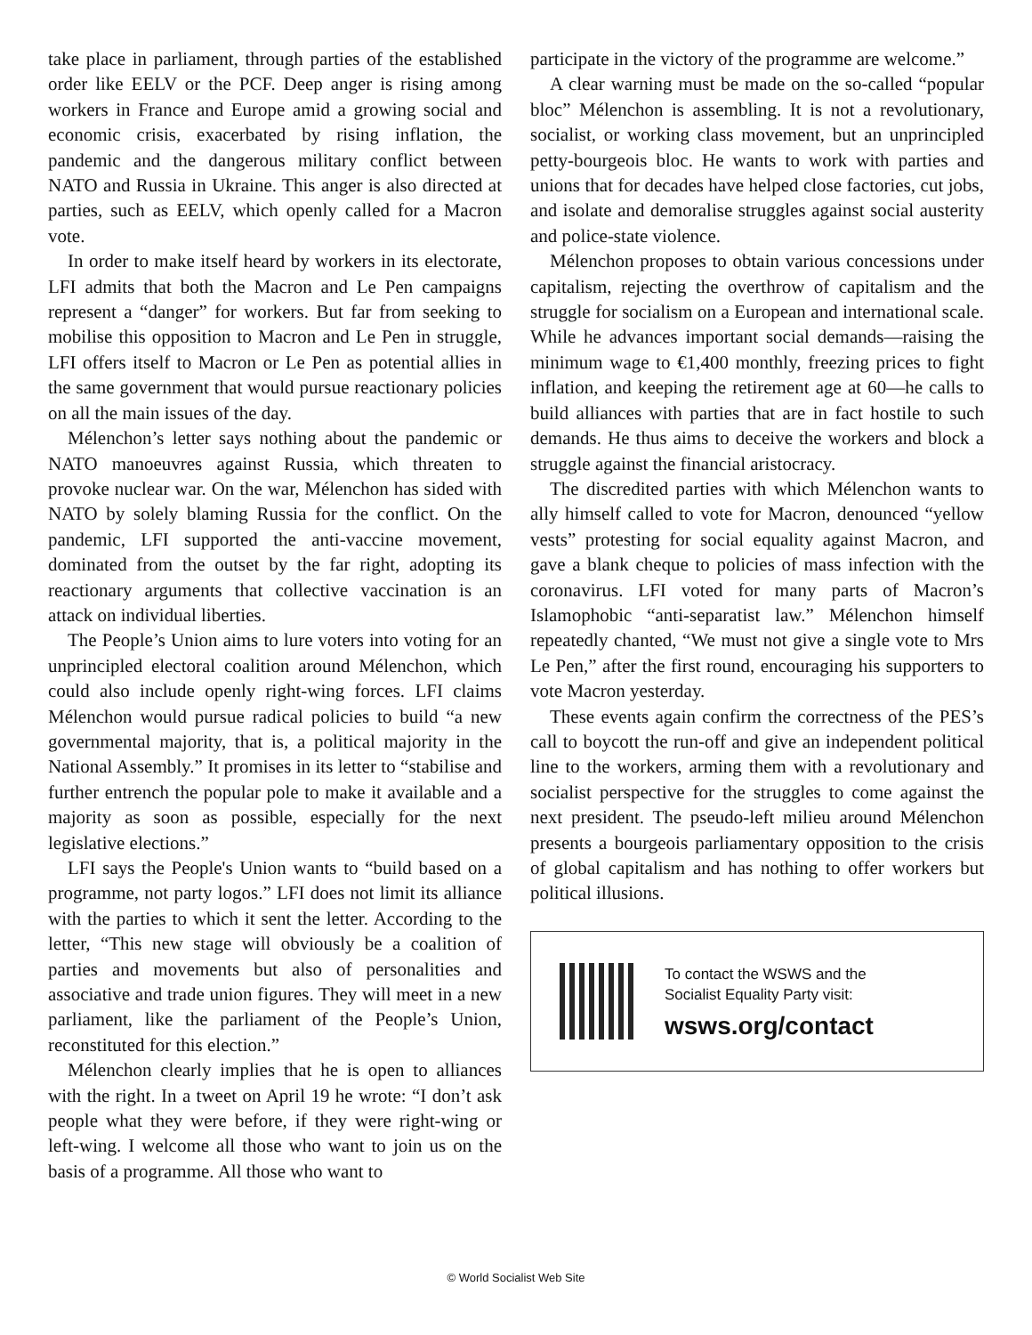take place in parliament, through parties of the established order like EELV or the PCF. Deep anger is rising among workers in France and Europe amid a growing social and economic crisis, exacerbated by rising inflation, the pandemic and the dangerous military conflict between NATO and Russia in Ukraine. This anger is also directed at parties, such as EELV, which openly called for a Macron vote.
In order to make itself heard by workers in its electorate, LFI admits that both the Macron and Le Pen campaigns represent a “danger” for workers. But far from seeking to mobilise this opposition to Macron and Le Pen in struggle, LFI offers itself to Macron or Le Pen as potential allies in the same government that would pursue reactionary policies on all the main issues of the day.
Mélenchon’s letter says nothing about the pandemic or NATO manoeuvres against Russia, which threaten to provoke nuclear war. On the war, Mélenchon has sided with NATO by solely blaming Russia for the conflict. On the pandemic, LFI supported the anti-vaccine movement, dominated from the outset by the far right, adopting its reactionary arguments that collective vaccination is an attack on individual liberties.
The People’s Union aims to lure voters into voting for an unprincipled electoral coalition around Mélenchon, which could also include openly right-wing forces. LFI claims Mélenchon would pursue radical policies to build “a new governmental majority, that is, a political majority in the National Assembly.” It promises in its letter to “stabilise and further entrench the popular pole to make it available and a majority as soon as possible, especially for the next legislative elections.”
LFI says the People's Union wants to “build based on a programme, not party logos.” LFI does not limit its alliance with the parties to which it sent the letter. According to the letter, “This new stage will obviously be a coalition of parties and movements but also of personalities and associative and trade union figures. They will meet in a new parliament, like the parliament of the People’s Union, reconstituted for this election.”
Mélenchon clearly implies that he is open to alliances with the right. In a tweet on April 19 he wrote: “I don’t ask people what they were before, if they were right-wing or left-wing. I welcome all those who want to join us on the basis of a programme. All those who want to
participate in the victory of the programme are welcome.”
A clear warning must be made on the so-called “popular bloc” Mélenchon is assembling. It is not a revolutionary, socialist, or working class movement, but an unprincipled petty-bourgeois bloc. He wants to work with parties and unions that for decades have helped close factories, cut jobs, and isolate and demoralise struggles against social austerity and police-state violence.
Mélenchon proposes to obtain various concessions under capitalism, rejecting the overthrow of capitalism and the struggle for socialism on a European and international scale. While he advances important social demands—raising the minimum wage to €1,400 monthly, freezing prices to fight inflation, and keeping the retirement age at 60—he calls to build alliances with parties that are in fact hostile to such demands. He thus aims to deceive the workers and block a struggle against the financial aristocracy.
The discredited parties with which Mélenchon wants to ally himself called to vote for Macron, denounced “yellow vests” protesting for social equality against Macron, and gave a blank cheque to policies of mass infection with the coronavirus. LFI voted for many parts of Macron’s Islamophobic “anti-separatist law.” Mélenchon himself repeatedly chanted, “We must not give a single vote to Mrs Le Pen,” after the first round, encouraging his supporters to vote Macron yesterday.
These events again confirm the correctness of the PES’s call to boycott the run-off and give an independent political line to the workers, arming them with a revolutionary and socialist perspective for the struggles to come against the next president. The pseudo-left milieu around Mélenchon presents a bourgeois parliamentary opposition to the crisis of global capitalism and has nothing to offer workers but political illusions.
To contact the WSWS and the
Socialist Equality Party visit:
wsws.org/contact
© World Socialist Web Site